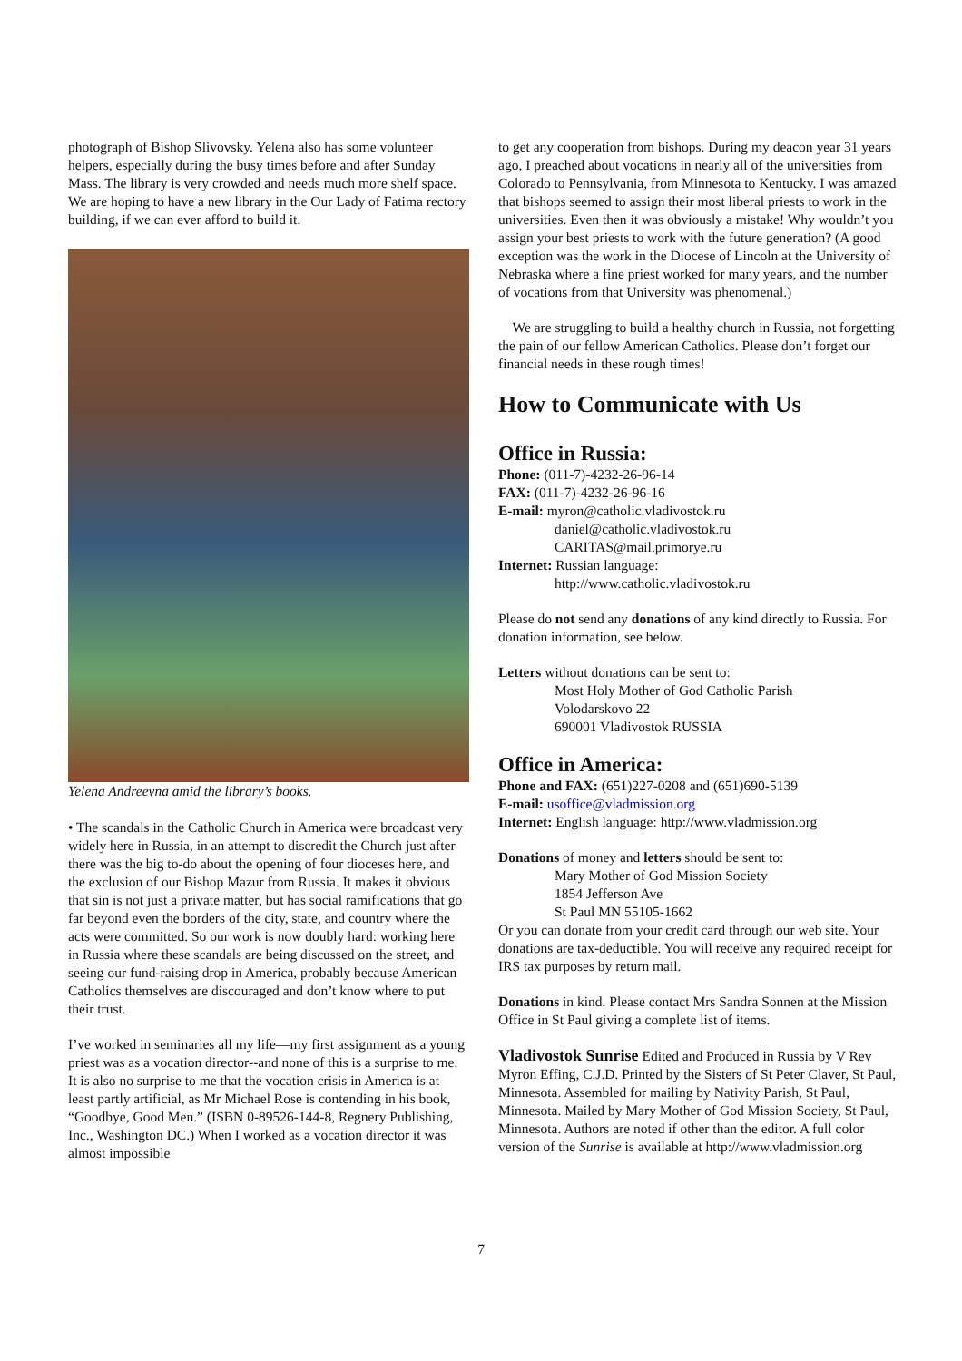photograph of Bishop Slivovsky. Yelena also has some volunteer helpers, especially during the busy times before and after Sunday Mass. The library is very crowded and needs much more shelf space. We are hoping to have a new library in the Our Lady of Fatima rectory building, if we can ever afford to build it.
Yelena Andreevna amid the library’s books.
• The scandals in the Catholic Church in America were broadcast very widely here in Russia, in an attempt to discredit the Church just after there was the big to-do about the opening of four dioceses here, and the exclusion of our Bishop Mazur from Russia. It makes it obvious that sin is not just a private matter, but has social ramifications that go far beyond even the borders of the city, state, and country where the acts were committed. So our work is now doubly hard: working here in Russia where these scandals are being discussed on the street, and seeing our fund-raising drop in America, probably because American Catholics themselves are discouraged and don’t know where to put their trust.
I’ve worked in seminaries all my life—my first assignment as a young priest was as a vocation director--and none of this is a surprise to me. It is also no surprise to me that the vocation crisis in America is at least partly artificial, as Mr Michael Rose is contending in his book, “Goodbye, Good Men.” (ISBN 0-89526-144-8, Regnery Publishing, Inc., Washington DC.) When I worked as a vocation director it was almost impossible
to get any cooperation from bishops. During my deacon year 31 years ago, I preached about vocations in nearly all of the universities from Colorado to Pennsylvania, from Minnesota to Kentucky. I was amazed that bishops seemed to assign their most liberal priests to work in the universities. Even then it was obviously a mistake! Why wouldn’t you assign your best priests to work with the future generation? (A good exception was the work in the Diocese of Lincoln at the University of Nebraska where a fine priest worked for many years, and the number of vocations from that University was phenomenal.)
We are struggling to build a healthy church in Russia, not forgetting the pain of our fellow American Catholics. Please don’t forget our financial needs in these rough times!
How to Communicate with Us
Office in Russia:
Phone: (011-7)-4232-26-96-14
FAX: (011-7)-4232-26-96-16
E-mail: myron@catholic.vladivostok.ru
daniel@catholic.vladivostok.ru
CARITAS@mail.primorye.ru
Internet: Russian language:
http://www.catholic.vladivostok.ru
Please do not send any donations of any kind directly to Russia. For donation information, see below.
Letters without donations can be sent to:
Most Holy Mother of God Catholic Parish
Volodarskovo 22
690001 Vladivostok RUSSIA
Office in America:
Phone and FAX: (651)227-0208 and (651)690-5139
E-mail: usoffice@vladmission.org
Internet: English language: http://www.vladmission.org
Donations of money and letters should be sent to:
Mary Mother of God Mission Society
1854 Jefferson Ave
St Paul MN 55105-1662
Or you can donate from your credit card through our web site. Your donations are tax-deductible. You will receive any required receipt for IRS tax purposes by return mail.
Donations in kind. Please contact Mrs Sandra Sonnen at the Mission Office in St Paul giving a complete list of items.
Vladivostok Sunrise Edited and Produced in Russia by V Rev Myron Effing, C.J.D. Printed by the Sisters of St Peter Claver, St Paul, Minnesota. Assembled for mailing by Nativity Parish, St Paul, Minnesota. Mailed by Mary Mother of God Mission Society, St Paul, Minnesota. Authors are noted if other than the editor. A full color version of the Sunrise is available at http://www.vladmission.org
7